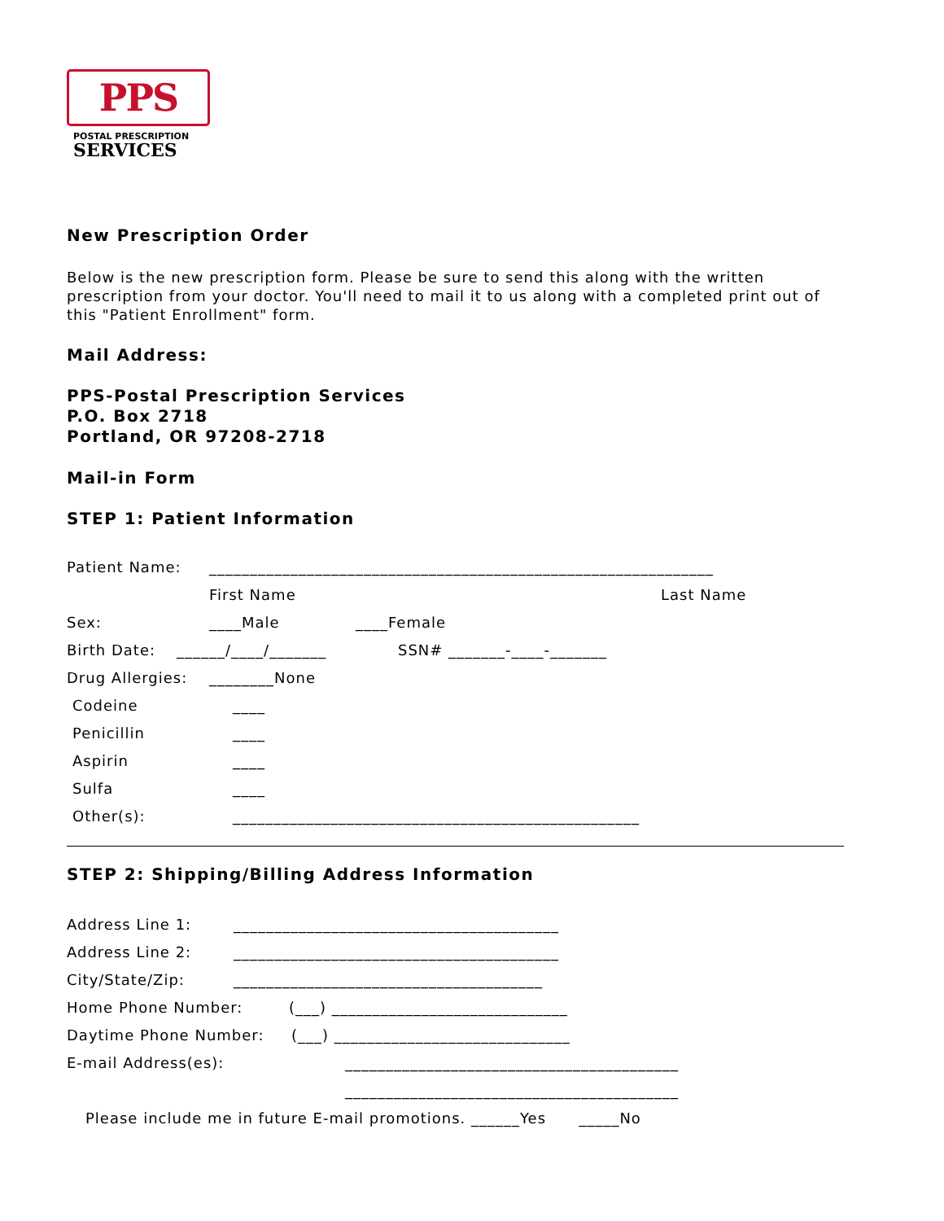PPS
POSTAL PRESCRIPTION
SERVICES
New Prescription Order
Below is the new prescription form. Please be sure to send this along with the written prescription from your doctor. You'll need to mail it to us along with a completed print out of this "Patient Enrollment" form.
Mail Address:
PPS-Postal Prescription Services
P.O. Box 2718
Portland, OR 97208-2718
Mail-in Form
STEP 1: Patient Information
Patient Name: ______________________________________________________________
First Name Last Name
Sex: ____Male ____Female
Birth Date: ______/____/_______ SSN# _______-____-_______
Drug Allergies: ________None
Codeine ____
Penicillin ____
Aspirin ____
Sulfa ____
Other(s): __________________________________________________
STEP 2: Shipping/Billing Address Information
Address Line 1: ________________________________________
Address Line 2: ________________________________________
City/State/Zip: ______________________________________
Home Phone Number: (___) _____________________________
Daytime Phone Number: (___) _____________________________
E-mail Address(es): _________________________________________
_________________________________________
Please include me in future E-mail promotions. ______Yes _____No